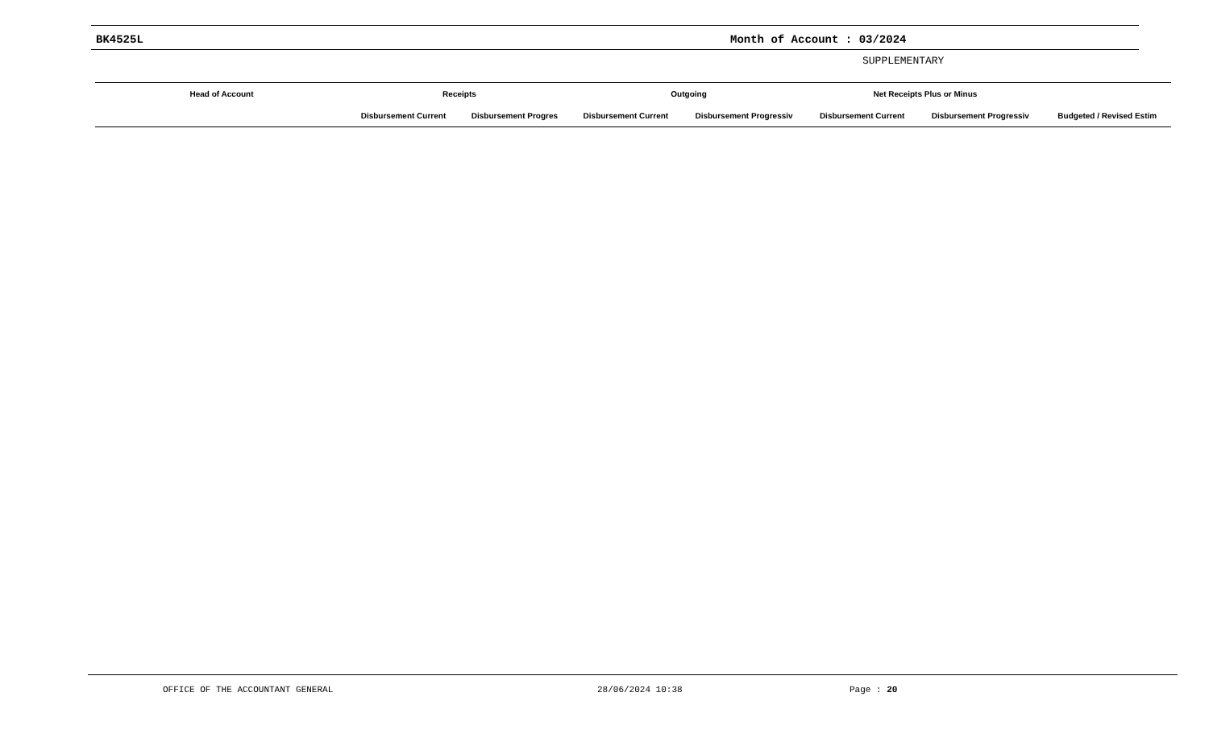BK4525L Month of Account : 03/2024
SUPPLEMENTARY
| Head of Account | Receipts | | Outgoing | | Net Receipts Plus or Minus | | |
| --- | --- | --- | --- | --- | --- | --- | --- |
| | Disbursement Current | Disbursement Progres | Disbursement Current | Disbursement Progressiv | Disbursement Current | Disbursement Progressiv | Budgeted / Revised Estim |
OFFICE OF THE ACCOUNTANT GENERAL 28/06/2024 10:38 Page : 20